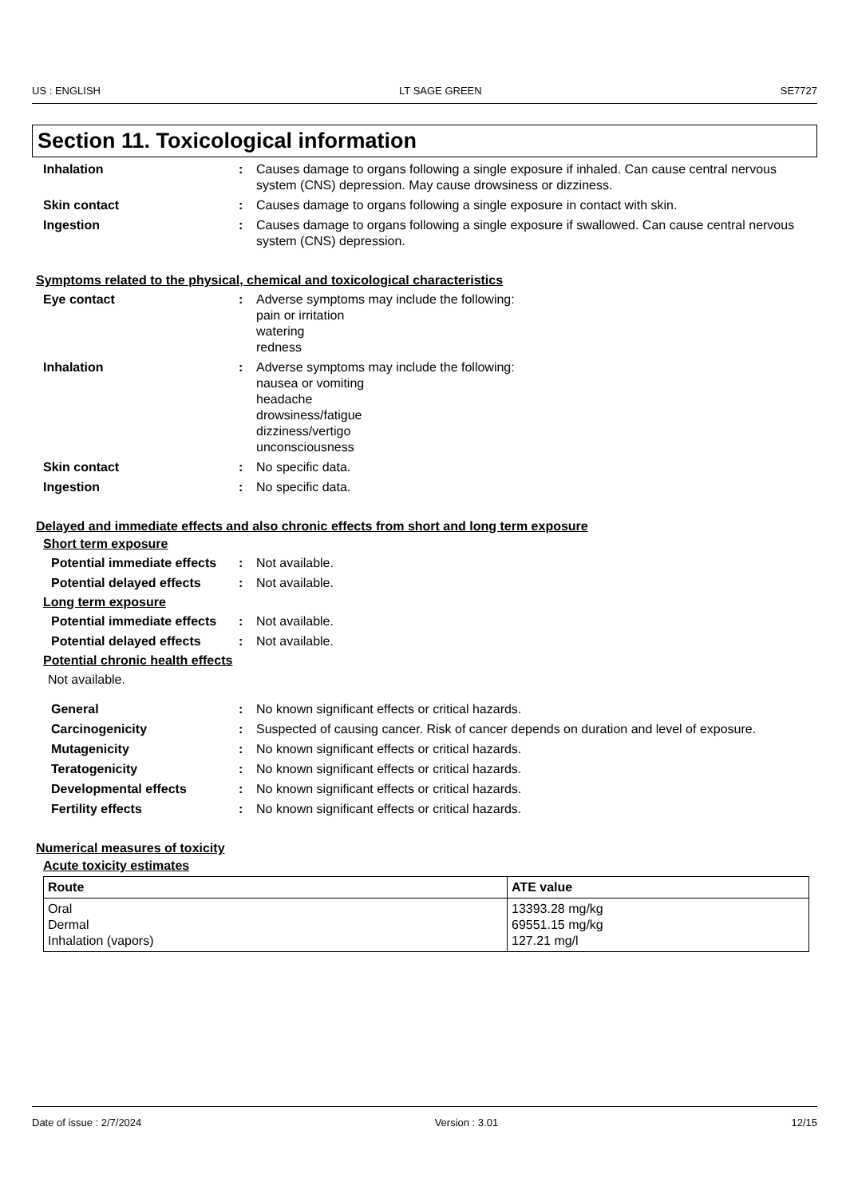US : ENGLISH LT SAGE GREEN SE7727
Section 11. Toxicological information
Inhalation : Causes damage to organs following a single exposure if inhaled. Can cause central nervous system (CNS) depression. May cause drowsiness or dizziness.
Skin contact : Causes damage to organs following a single exposure in contact with skin.
Ingestion : Causes damage to organs following a single exposure if swallowed. Can cause central nervous system (CNS) depression.
Symptoms related to the physical, chemical and toxicological characteristics
Eye contact : Adverse symptoms may include the following:
pain or irritation
watering
redness
Inhalation : Adverse symptoms may include the following:
nausea or vomiting
headache
drowsiness/fatigue
dizziness/vertigo
unconsciousness
Skin contact : No specific data.
Ingestion : No specific data.
Delayed and immediate effects and also chronic effects from short and long term exposure
Short term exposure
Potential immediate effects
: Not available.
Potential delayed effects
: Not available.
Long term exposure
Potential immediate effects
: Not available.
Potential delayed effects
: Not available.
Potential chronic health effects
Not available.
General : No known significant effects or critical hazards.
Carcinogenicity : Suspected of causing cancer. Risk of cancer depends on duration and level of exposure.
Mutagenicity : No known significant effects or critical hazards.
Teratogenicity : No known significant effects or critical hazards.
Developmental effects : No known significant effects or critical hazards.
Fertility effects : No known significant effects or critical hazards.
Numerical measures of toxicity
Acute toxicity estimates
| Route | ATE value |
| --- | --- |
| Oral Dermal Inhalation (vapors) | 13393.28 mg/kg 69551.15 mg/kg 127.21 mg/l |
Date of issue : 2/7/2024 Version : 3.01 12/15